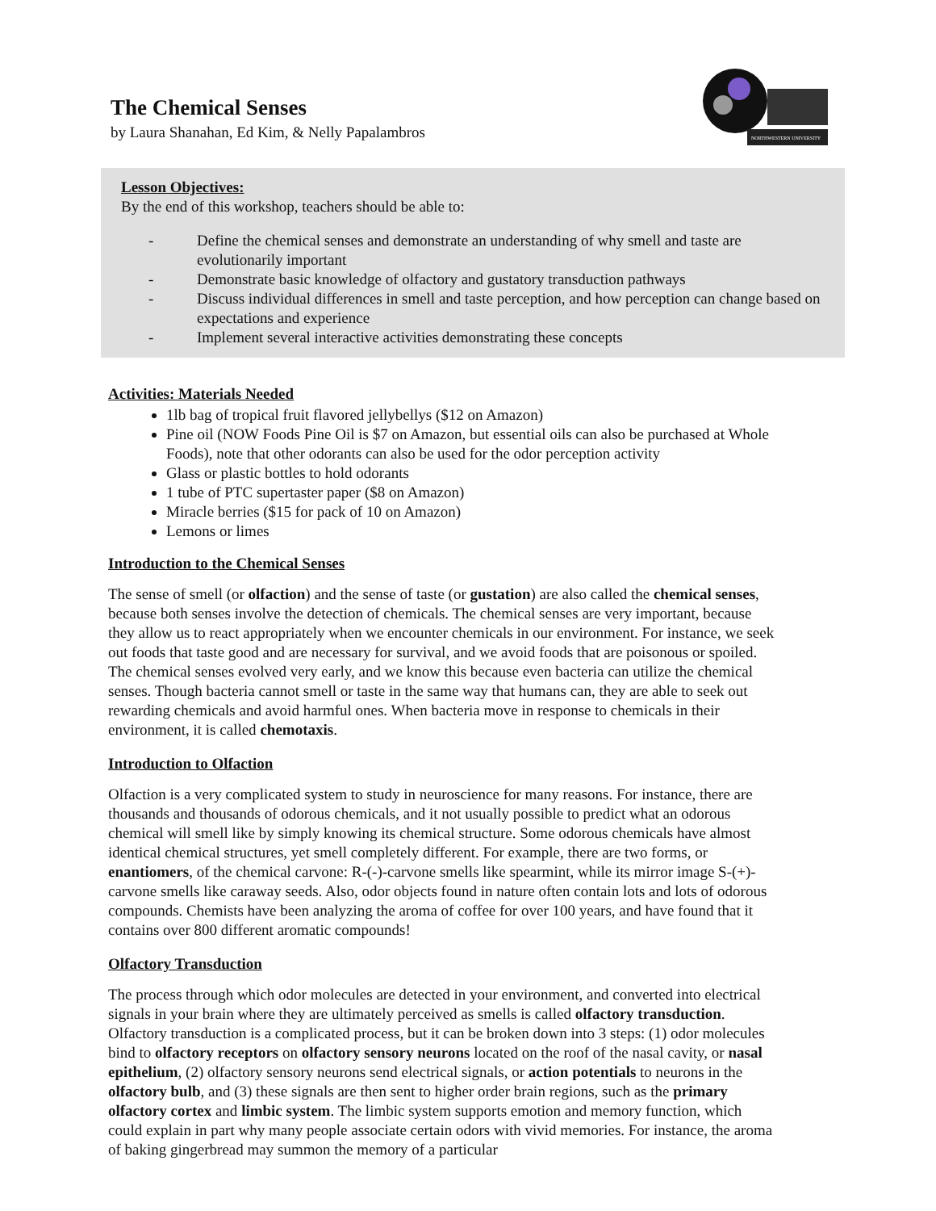The Chemical Senses
by Laura Shanahan, Ed Kim, & Nelly Papalambros
NORTHWESTERN UNIVERSITY
Lesson Objectives:
By the end of this workshop, teachers should be able to:
- Define the chemical senses and demonstrate an understanding of why smell and taste are evolutionarily important
- Demonstrate basic knowledge of olfactory and gustatory transduction pathways
- Discuss individual differences in smell and taste perception, and how perception can change based on expectations and experience
- Implement several interactive activities demonstrating these concepts
Activities: Materials Needed
1lb bag of tropical fruit flavored jellybellys ($12 on Amazon)
Pine oil (NOW Foods Pine Oil is $7 on Amazon, but essential oils can also be purchased at Whole Foods), note that other odorants can also be used for the odor perception activity
Glass or plastic bottles to hold odorants
1 tube of PTC supertaster paper ($8 on Amazon)
Miracle berries ($15 for pack of 10 on Amazon)
Lemons or limes
Introduction to the Chemical Senses
The sense of smell (or olfaction) and the sense of taste (or gustation) are also called the chemical senses, because both senses involve the detection of chemicals. The chemical senses are very important, because they allow us to react appropriately when we encounter chemicals in our environment. For instance, we seek out foods that taste good and are necessary for survival, and we avoid foods that are poisonous or spoiled. The chemical senses evolved very early, and we know this because even bacteria can utilize the chemical senses. Though bacteria cannot smell or taste in the same way that humans can, they are able to seek out rewarding chemicals and avoid harmful ones. When bacteria move in response to chemicals in their environment, it is called chemotaxis.
Introduction to Olfaction
Olfaction is a very complicated system to study in neuroscience for many reasons. For instance, there are thousands and thousands of odorous chemicals, and it not usually possible to predict what an odorous chemical will smell like by simply knowing its chemical structure. Some odorous chemicals have almost identical chemical structures, yet smell completely different. For example, there are two forms, or enantiomers, of the chemical carvone: R-(-)-carvone smells like spearmint, while its mirror image S-(+)-carvone smells like caraway seeds. Also, odor objects found in nature often contain lots and lots of odorous compounds. Chemists have been analyzing the aroma of coffee for over 100 years, and have found that it contains over 800 different aromatic compounds!
Olfactory Transduction
The process through which odor molecules are detected in your environment, and converted into electrical signals in your brain where they are ultimately perceived as smells is called olfactory transduction. Olfactory transduction is a complicated process, but it can be broken down into 3 steps: (1) odor molecules bind to olfactory receptors on olfactory sensory neurons located on the roof of the nasal cavity, or nasal epithelium, (2) olfactory sensory neurons send electrical signals, or action potentials to neurons in the olfactory bulb, and (3) these signals are then sent to higher order brain regions, such as the primary olfactory cortex and limbic system. The limbic system supports emotion and memory function, which could explain in part why many people associate certain odors with vivid memories. For instance, the aroma of baking gingerbread may summon the memory of a particular